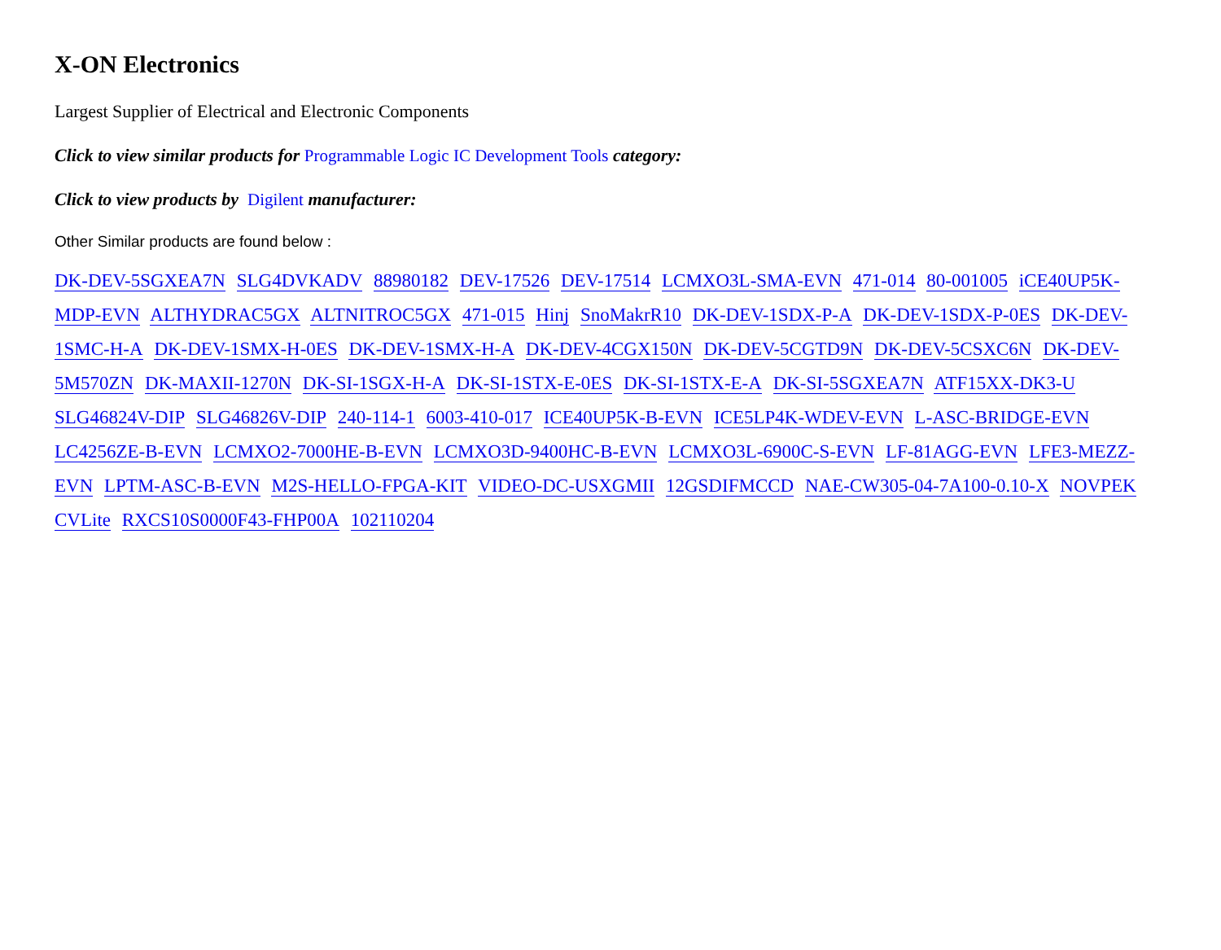X-ON Electronics
Largest Supplier of Electrical and Electronic Components
Click to view similar products for Programmable Logic IC Development Tools category:
Click to view products by Digilent manufacturer:
Other Similar products are found below :
DK-DEV-5SGXEA7N SLG4DVKADV 88980182 DEV-17526 DEV-17514 LCMXO3L-SMA-EVN 471-014 80-001005 iCE40UP5K-MDP-EVN ALTHYDRAC5GX ALTNITROC5GX 471-015 Hinj SnoMakrR10 DK-DEV-1SDX-P-A DK-DEV-1SDX-P-0ES DK-DEV-1SMC-H-A DK-DEV-1SMX-H-0ES DK-DEV-1SMX-H-A DK-DEV-4CGX150N DK-DEV-5CGTD9N DK-DEV-5CSXC6N DK-DEV-5M570ZN DK-MAXII-1270N DK-SI-1SGX-H-A DK-SI-1STX-E-0ES DK-SI-1STX-E-A DK-SI-5SGXEA7N ATF15XX-DK3-U SLG46824V-DIP SLG46826V-DIP 240-114-1 6003-410-017 ICE40UP5K-B-EVN ICE5LP4K-WDEV-EVN L-ASC-BRIDGE-EVN LC4256ZE-B-EVN LCMXO2-7000HE-B-EVN LCMXO3D-9400HC-B-EVN LCMXO3L-6900C-S-EVN LF-81AGG-EVN LFE3-MEZZ-EVN LPTM-ASC-B-EVN M2S-HELLO-FPGA-KIT VIDEO-DC-USXGMII 12GSDIFMCCD NAE-CW305-04-7A100-0.10-X NOVPEK CVLite RXCS10S0000F43-FHP00A 102110204